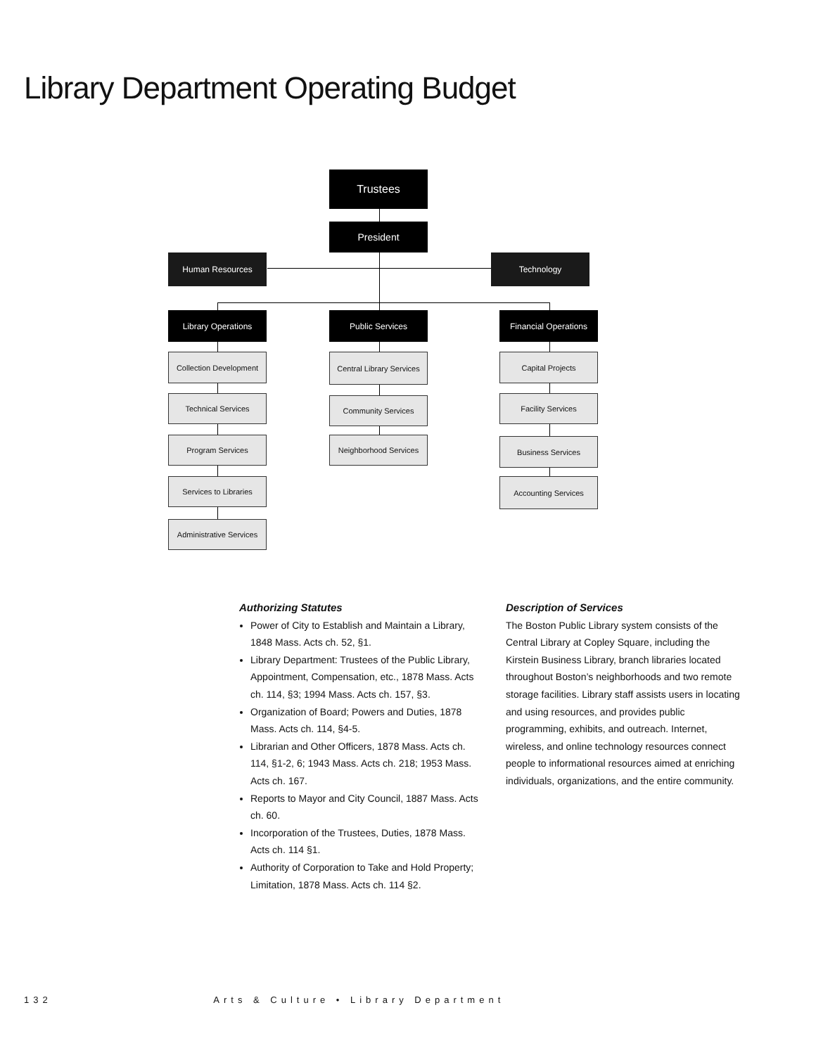Library Department Operating Budget
Trustees
President
Human Resources Technology
Library Operations Public Services
Financial Operations
Collection Development
Technical Services
Program Services
Services to Libraries
Administrative Services
Central Library Services
Community Services
Neighborhood Services
Capital Projects
Facility Services
Business Services
Accounting Services
Authorizing Statutes
Power of City to Establish and Maintain a Library, 1848 Mass. Acts ch. 52, §1.
Library Department: Trustees of the Public Library, Appointment, Compensation, etc., 1878 Mass. Acts ch. 114, §3; 1994 Mass. Acts ch. 157, §3.
Organization of Board; Powers and Duties, 1878 Mass. Acts ch. 114, §4-5.
Librarian and Other Officers, 1878 Mass. Acts ch. 114, §1-2, 6; 1943 Mass. Acts ch. 218; 1953 Mass. Acts ch. 167.
Reports to Mayor and City Council, 1887 Mass. Acts ch. 60.
Incorporation of the Trustees, Duties, 1878 Mass. Acts ch. 114 §1.
Authority of Corporation to Take and Hold Property; Limitation, 1878 Mass. Acts ch. 114 §2.
Description of Services
The Boston Public Library system consists of the Central Library at Copley Square, including the Kirstein Business Library, branch libraries located throughout Boston’s neighborhoods and two remote storage facilities. Library staff assists users in locating and using resources, and provides public programming, exhibits, and outreach. Internet, wireless, and online technology resources connect people to informational resources aimed at enriching individuals, organizations, and the entire community.
132 Arts & Culture • Library Department